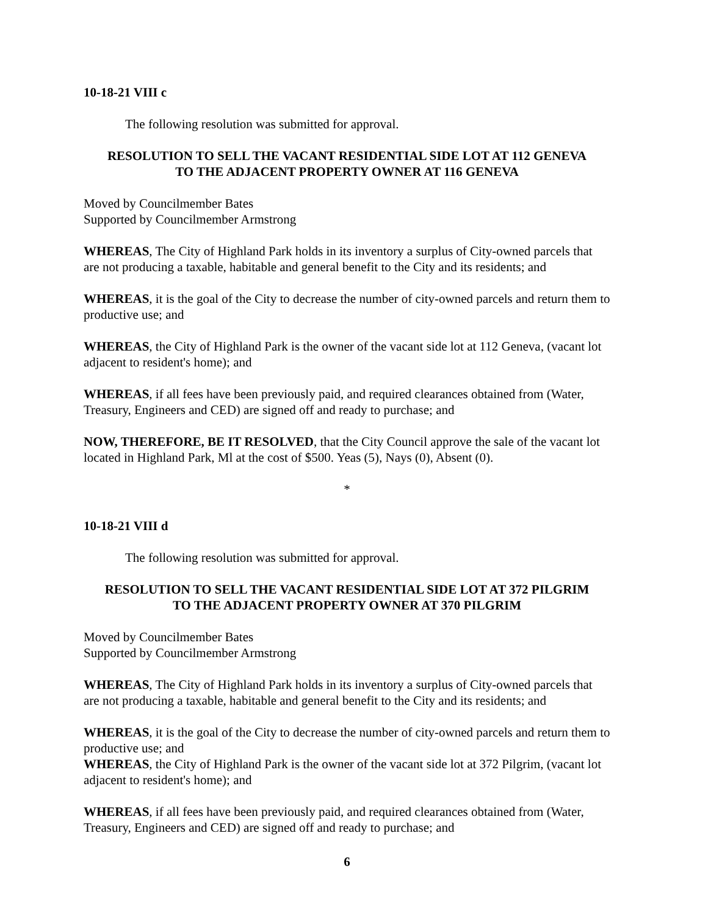10-18-21 VIII c
The following resolution was submitted for approval.
RESOLUTION TO SELL THE VACANT RESIDENTIAL SIDE LOT AT 112 GENEVA
TO THE ADJACENT PROPERTY OWNER AT 116 GENEVA
Moved by Councilmember Bates
Supported by Councilmember Armstrong
WHEREAS, The City of Highland Park holds in its inventory a surplus of City-owned parcels that are not producing a taxable, habitable and general benefit to the City and its residents; and
WHEREAS, it is the goal of the City to decrease the number of city-owned parcels and return them to productive use; and
WHEREAS, the City of Highland Park is the owner of the vacant side lot at 112 Geneva, (vacant lot adjacent to resident's home); and
WHEREAS, if all fees have been previously paid, and required clearances obtained from (Water, Treasury, Engineers and CED) are signed off and ready to purchase; and
NOW, THEREFORE, BE IT RESOLVED, that the City Council approve the sale of the vacant lot located in Highland Park, Ml at the cost of $500. Yeas (5), Nays (0), Absent (0).
*
10-18-21 VIII d
The following resolution was submitted for approval.
RESOLUTION TO SELL THE VACANT RESIDENTIAL SIDE LOT AT 372 PILGRIM
TO THE ADJACENT PROPERTY OWNER AT 370 PILGRIM
Moved by Councilmember Bates
Supported by Councilmember Armstrong
WHEREAS, The City of Highland Park holds in its inventory a surplus of City-owned parcels that are not producing a taxable, habitable and general benefit to the City and its residents; and
WHEREAS, it is the goal of the City to decrease the number of city-owned parcels and return them to productive use; and
WHEREAS, the City of Highland Park is the owner of the vacant side lot at 372 Pilgrim, (vacant lot adjacent to resident's home); and
WHEREAS, if all fees have been previously paid, and required clearances obtained from (Water, Treasury, Engineers and CED) are signed off and ready to purchase; and
6